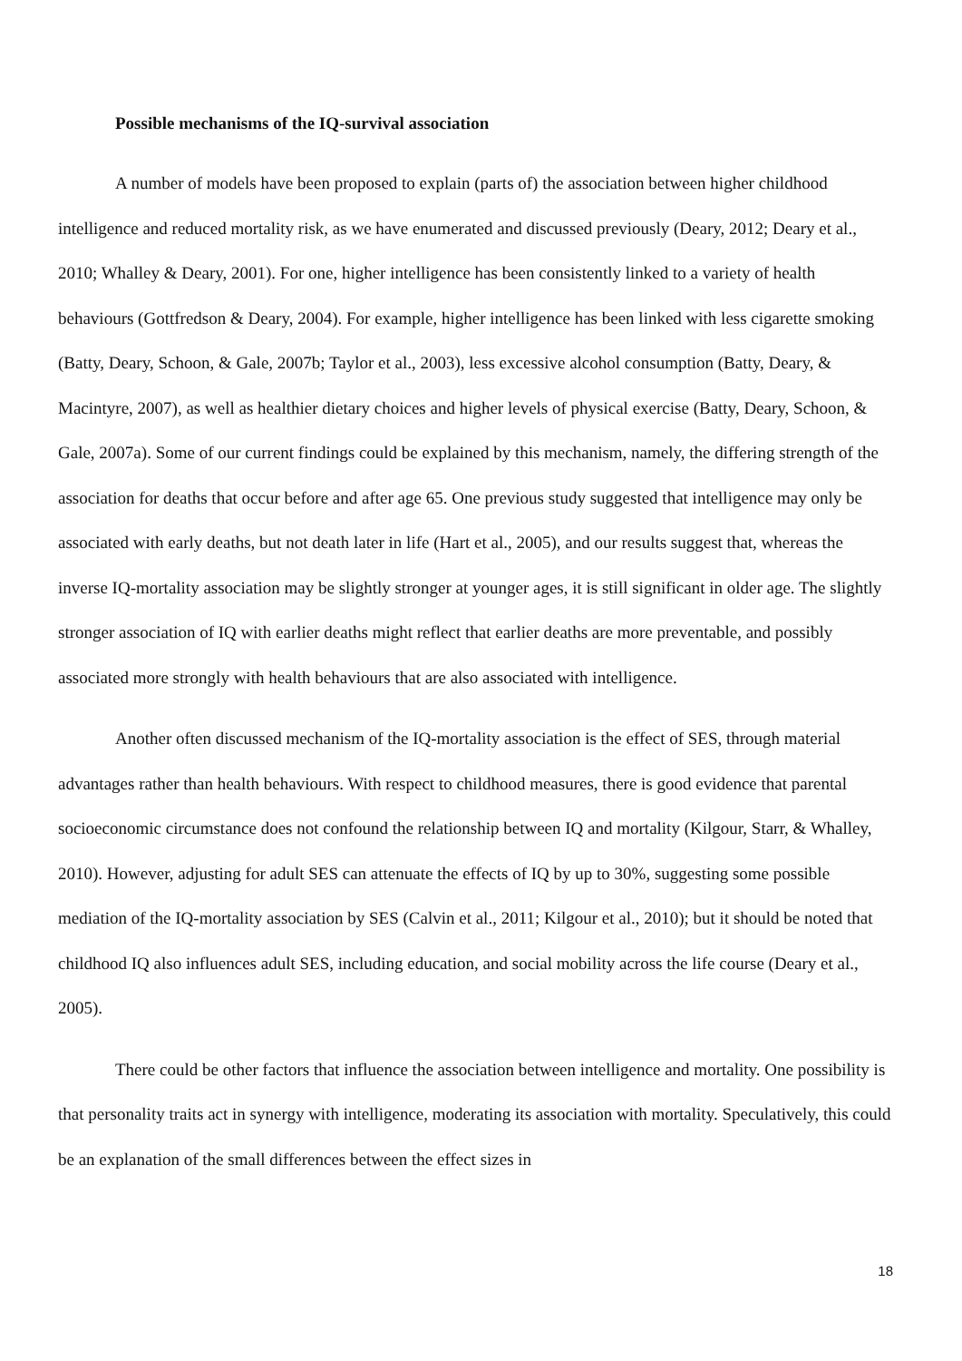Possible mechanisms of the IQ-survival association
A number of models have been proposed to explain (parts of) the association between higher childhood intelligence and reduced mortality risk, as we have enumerated and discussed previously (Deary, 2012; Deary et al., 2010; Whalley & Deary, 2001). For one, higher intelligence has been consistently linked to a variety of health behaviours (Gottfredson & Deary, 2004). For example, higher intelligence has been linked with less cigarette smoking (Batty, Deary, Schoon, & Gale, 2007b; Taylor et al., 2003), less excessive alcohol consumption (Batty, Deary, & Macintyre, 2007), as well as healthier dietary choices and higher levels of physical exercise (Batty, Deary, Schoon, & Gale, 2007a). Some of our current findings could be explained by this mechanism, namely, the differing strength of the association for deaths that occur before and after age 65. One previous study suggested that intelligence may only be associated with early deaths, but not death later in life (Hart et al., 2005), and our results suggest that, whereas the inverse IQ-mortality association may be slightly stronger at younger ages, it is still significant in older age. The slightly stronger association of IQ with earlier deaths might reflect that earlier deaths are more preventable, and possibly associated more strongly with health behaviours that are also associated with intelligence.
Another often discussed mechanism of the IQ-mortality association is the effect of SES, through material advantages rather than health behaviours. With respect to childhood measures, there is good evidence that parental socioeconomic circumstance does not confound the relationship between IQ and mortality (Kilgour, Starr, & Whalley, 2010). However, adjusting for adult SES can attenuate the effects of IQ by up to 30%, suggesting some possible mediation of the IQ-mortality association by SES (Calvin et al., 2011; Kilgour et al., 2010); but it should be noted that childhood IQ also influences adult SES, including education, and social mobility across the life course (Deary et al., 2005).
There could be other factors that influence the association between intelligence and mortality. One possibility is that personality traits act in synergy with intelligence, moderating its association with mortality. Speculatively, this could be an explanation of the small differences between the effect sizes in
18